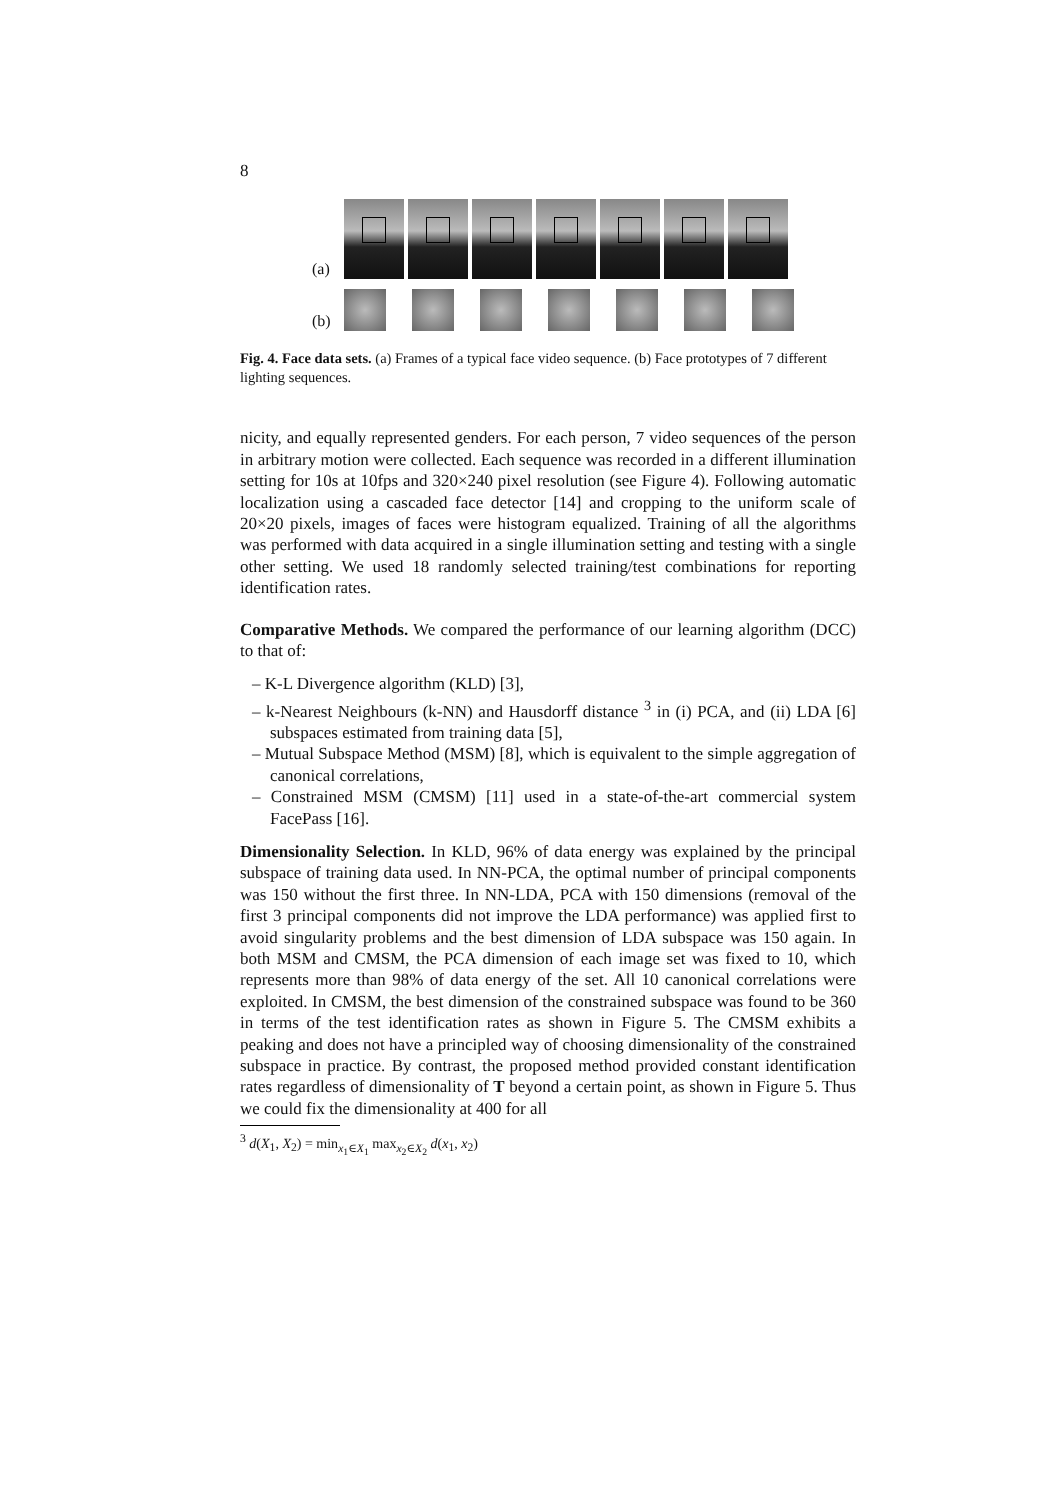8
(a)
(b)
Fig. 4. Face data sets. (a) Frames of a typical face video sequence. (b) Face prototypes of 7 different lighting sequences.
nicity, and equally represented genders. For each person, 7 video sequences of the person in arbitrary motion were collected. Each sequence was recorded in a different illumination setting for 10s at 10fps and 320×240 pixel resolution (see Figure 4). Following automatic localization using a cascaded face detector [14] and cropping to the uniform scale of 20×20 pixels, images of faces were histogram equalized. Training of all the algorithms was performed with data acquired in a single illumination setting and testing with a single other setting. We used 18 randomly selected training/test combinations for reporting identification rates.
Comparative Methods. We compared the performance of our learning algorithm (DCC) to that of:
– K-L Divergence algorithm (KLD) [3],
– k-Nearest Neighbours (k-NN) and Hausdorff distance <sup>3</sup> in (i) PCA, and (ii) LDA [6] subspaces estimated from training data [5],
– Mutual Subspace Method (MSM) [8], which is equivalent to the simple aggregation of canonical correlations,
– Constrained MSM (CMSM) [11] used in a state-of-the-art commercial system FacePass [16].
Dimensionality Selection. In KLD, 96% of data energy was explained by the principal subspace of training data used. In NN-PCA, the optimal number of principal components was 150 without the first three. In NN-LDA, PCA with 150 dimensions (removal of the first 3 principal components did not improve the LDA performance) was applied first to avoid singularity problems and the best dimension of LDA subspace was 150 again. In both MSM and CMSM, the PCA dimension of each image set was fixed to 10, which represents more than 98% of data energy of the set. All 10 canonical correlations were exploited. In CMSM, the best dimension of the constrained subspace was found to be 360 in terms of the test identification rates as shown in Figure 5. The CMSM exhibits a peaking and does not have a principled way of choosing dimensionality of the constrained subspace in practice. By contrast, the proposed method provided constant identification rates regardless of dimensionality of T beyond a certain point, as shown in Figure 5. Thus we could fix the dimensionality at 400 for all
<sup>3</sup> d(X<sub>1</sub>, X<sub>2</sub>) = min<sub>x<sub>1</sub>∈X<sub>1</sub></sub> max<sub>x<sub>2</sub>∈X<sub>2</sub></sub> d(x<sub>1</sub>, x<sub>2</sub>)